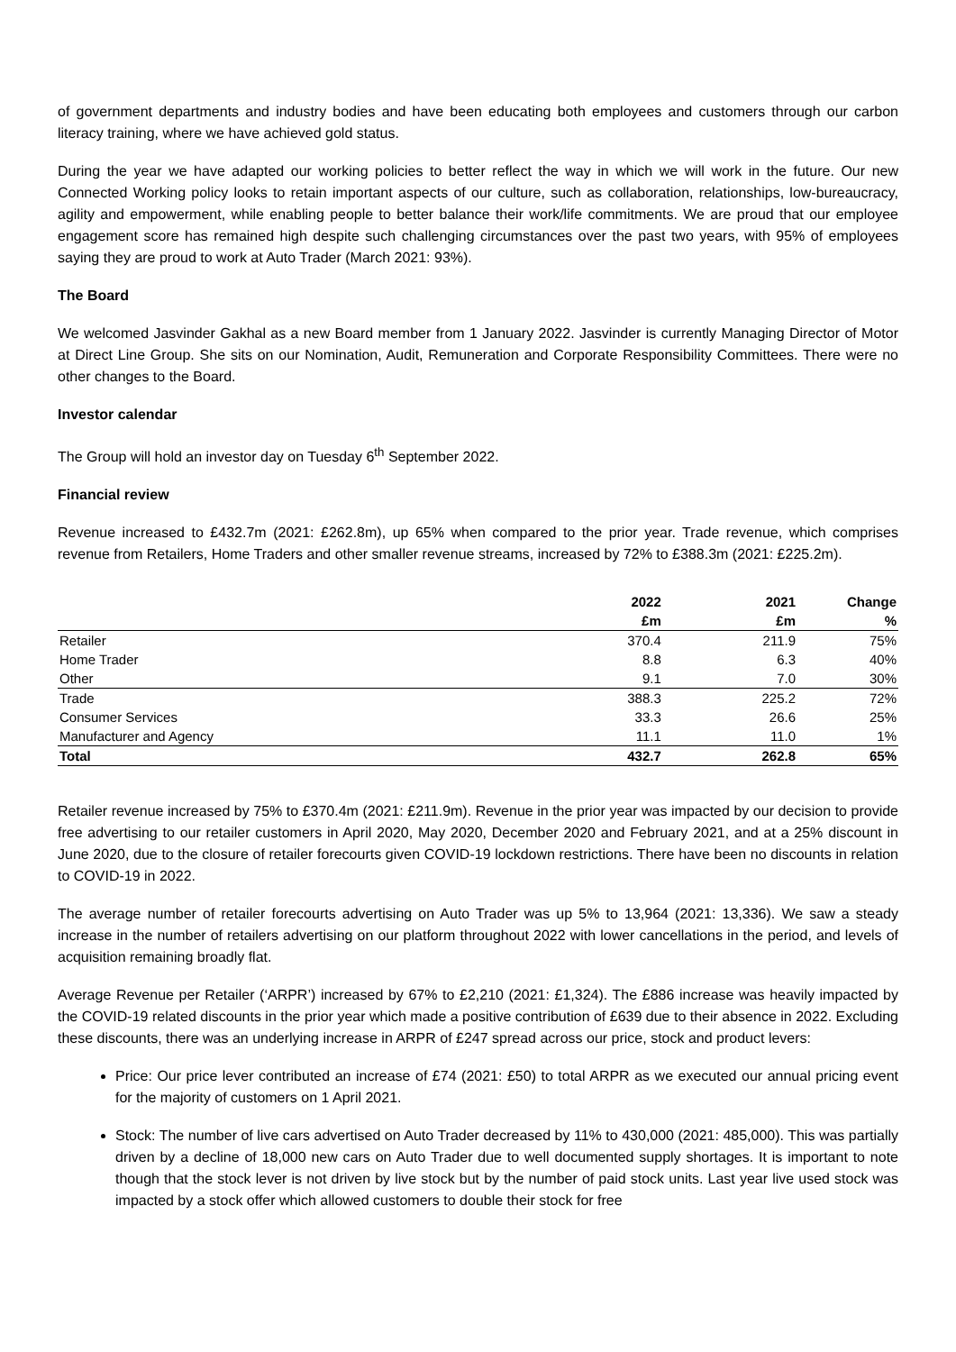of government departments and industry bodies and have been educating both employees and customers through our carbon literacy training, where we have achieved gold status.
During the year we have adapted our working policies to better reflect the way in which we will work in the future. Our new Connected Working policy looks to retain important aspects of our culture, such as collaboration, relationships, low-bureaucracy, agility and empowerment, while enabling people to better balance their work/life commitments. We are proud that our employee engagement score has remained high despite such challenging circumstances over the past two years, with 95% of employees saying they are proud to work at Auto Trader (March 2021: 93%).
The Board
We welcomed Jasvinder Gakhal as a new Board member from 1 January 2022. Jasvinder is currently Managing Director of Motor at Direct Line Group. She sits on our Nomination, Audit, Remuneration and Corporate Responsibility Committees. There were no other changes to the Board.
Investor calendar
The Group will hold an investor day on Tuesday 6<sup>th</sup> September 2022.
Financial review
Revenue increased to £432.7m (2021: £262.8m), up 65% when compared to the prior year. Trade revenue, which comprises revenue from Retailers, Home Traders and other smaller revenue streams, increased by 72% to £388.3m (2021: £225.2m).
| | 2022 £m | 2021 £m | Change % |
| --- | --- | --- | --- |
| Retailer | 370.4 | 211.9 | 75% |
| Home Trader | 8.8 | 6.3 | 40% |
| Other | 9.1 | 7.0 | 30% |
| Trade | 388.3 | 225.2 | 72% |
| Consumer Services | 33.3 | 26.6 | 25% |
| Manufacturer and Agency | 11.1 | 11.0 | 1% |
| Total | 432.7 | 262.8 | 65% |
Retailer revenue increased by 75% to £370.4m (2021: £211.9m). Revenue in the prior year was impacted by our decision to provide free advertising to our retailer customers in April 2020, May 2020, December 2020 and February 2021, and at a 25% discount in June 2020, due to the closure of retailer forecourts given COVID-19 lockdown restrictions. There have been no discounts in relation to COVID-19 in 2022.
The average number of retailer forecourts advertising on Auto Trader was up 5% to 13,964 (2021: 13,336). We saw a steady increase in the number of retailers advertising on our platform throughout 2022 with lower cancellations in the period, and levels of acquisition remaining broadly flat.
Average Revenue per Retailer (‘ARPR’) increased by 67% to £2,210 (2021: £1,324). The £886 increase was heavily impacted by the COVID-19 related discounts in the prior year which made a positive contribution of £639 due to their absence in 2022. Excluding these discounts, there was an underlying increase in ARPR of £247 spread across our price, stock and product levers:
Price: Our price lever contributed an increase of £74 (2021: £50) to total ARPR as we executed our annual pricing event for the majority of customers on 1 April 2021.
Stock: The number of live cars advertised on Auto Trader decreased by 11% to 430,000 (2021: 485,000). This was partially driven by a decline of 18,000 new cars on Auto Trader due to well documented supply shortages. It is important to note though that the stock lever is not driven by live stock but by the number of paid stock units. Last year live used stock was impacted by a stock offer which allowed customers to double their stock for free